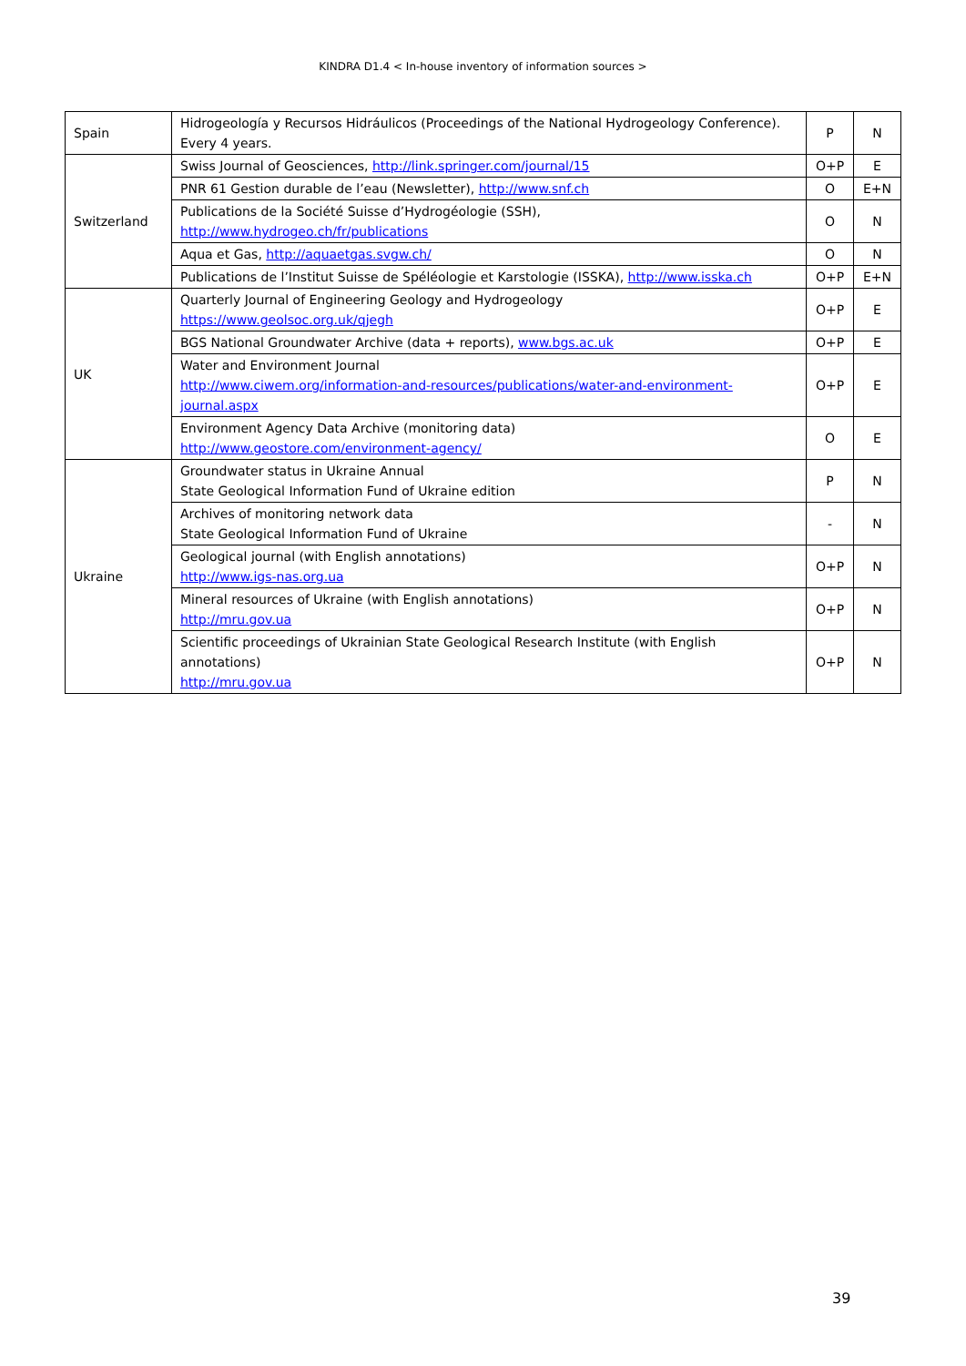KINDRA D1.4 < In-house inventory of information sources >
| Spain | Hidrogeología y Recursos Hidráulicos (Proceedings of the National Hydrogeology Conference). Every 4 years. | P | N |
| Switzerland | Swiss Journal of Geosciences, http://link.springer.com/journal/15 | O+P | E |
| | PNR 61 Gestion durable de l’eau (Newsletter), http://www.snf.ch | O | E+N |
| | Publications de la Société Suisse d’Hydrogéologie (SSH), http://www.hydrogeo.ch/fr/publications | O | N |
| | Aqua et Gas, http://aquaetgas.svgw.ch/ | O | N |
| | Publications de l’Institut Suisse de Spéléologie et Karstologie (ISSKA), http://www.isska.ch | O+P | E+N |
| UK | Quarterly Journal of Engineering Geology and Hydrogeology https://www.geolsoc.org.uk/qjegh | O+P | E |
| | BGS National Groundwater Archive (data + reports), www.bgs.ac.uk | O+P | E |
| | Water and Environment Journal http://www.ciwem.org/information-and-resources/publications/water-and-environment-journal.aspx | O+P | E |
| | Environment Agency Data Archive (monitoring data) http://www.geostore.com/environment-agency/ | O | E |
| Ukraine | Groundwater status in Ukraine Annual State Geological Information Fund of Ukraine edition | P | N |
| | Archives of monitoring network data State Geological Information Fund of Ukraine | - | N |
| | Geological journal (with English annotations) http://www.igs-nas.org.ua | O+P | N |
| | Mineral resources of Ukraine (with English annotations) http://mru.gov.ua | O+P | N |
| | Scientific proceedings of Ukrainian State Geological Research Institute (with English annotations) http://mru.gov.ua | O+P | N |
39